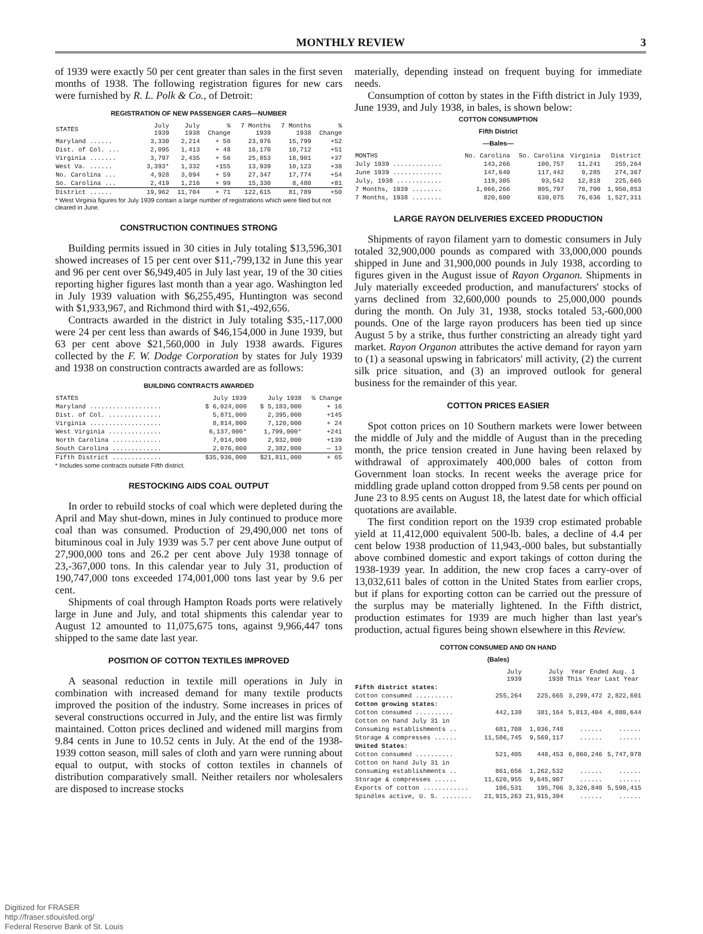MONTHLY REVIEW 3
of 1939 were exactly 50 per cent greater than sales in the first seven months of 1938. The following registration figures for new cars were furnished by R. L. Polk & Co., of Detroit:
REGISTRATION OF NEW PASSENGER CARS—NUMBER
| STATES | July 1939 | July 1938 | % Change | 7 Months 1939 | 7 Months 1938 | % Change |
| --- | --- | --- | --- | --- | --- | --- |
| Maryland ...... | 3,330 | 2,214 | + 50 | 23,976 | 15,799 | +52 |
| Dist. of Col. ... | 2,095 | 1,413 | + 48 | 16,170 | 10,712 | +51 |
| Virginia ....... | 3,797 | 2,435 | + 56 | 25,853 | 18,901 | +37 |
| West Va. ...... | 3,393* | 1,332 | +155 | 13,939 | 10,123 | +38 |
| No. Carolina ... | 4,928 | 3,094 | + 59 | 27,347 | 17,774 | +54 |
| So. Carolina ... | 2,419 | 1,216 | + 99 | 15,330 | 8,480 | +81 |
| District ...... | 19,962 | 11,704 | + 71 | 122,615 | 81,789 | +50 |
* West Virginia figures for July 1939 contain a large number of registrations which were filed but not cleared in June.
CONSTRUCTION CONTINUES STRONG
Building permits issued in 30 cities in July totaling $13,596,301 showed increases of 15 per cent over $11,-799,132 in June this year and 96 per cent over $6,949,405 in July last year, 19 of the 30 cities reporting higher figures last month than a year ago. Washington led in July 1939 valuation with $6,255,495, Huntington was second with $1,933,967, and Richmond third with $1,-492,656.
Contracts awarded in the district in July totaling $35,-117,000 were 24 per cent less than awards of $46,154,000 in June 1939, but 63 per cent above $21,560,000 in July 1938 awards. Figures collected by the F. W. Dodge Corporation by states for July 1939 and 1938 on construction contracts awarded are as follows:
BUILDING CONTRACTS AWARDED
| STATES | July 1939 | July 1938 | % Change |
| --- | --- | --- | --- |
| Maryland ................... | $ 6,024,000 | $ 5,183,000 | + 16 |
| Dist. of Col. .............. | 5,871,000 | 2,395,000 | +145 |
| Virginia ................... | 8,814,000 | 7,120,000 | + 24 |
| West Virginia .............. | 6,137,000* | 1,799,000* | +241 |
| North Carolina ............. | 7,014,000 | 2,932,000 | +139 |
| South Carolina ............. | 2,076,000 | 2,382,000 | — 13 |
| Fifth District ............. | $35,936,000 | $21,811,000 | + 65 |
* Includes some contracts outside Fifth district.
RESTOCKING AIDS COAL OUTPUT
In order to rebuild stocks of coal which were depleted during the April and May shut-down, mines in July continued to produce more coal than was consumed. Production of 29,490,000 net tons of bituminous coal in July 1939 was 5.7 per cent above June output of 27,900,000 tons and 26.2 per cent above July 1938 tonnage of 23,-367,000 tons. In this calendar year to July 31, production of 190,747,000 tons exceeded 174,001,000 tons last year by 9.6 per cent.
Shipments of coal through Hampton Roads ports were relatively large in June and July, and total shipments this calendar year to August 12 amounted to 11,075,675 tons, against 9,966,447 tons shipped to the same date last year.
POSITION OF COTTON TEXTILES IMPROVED
A seasonal reduction in textile mill operations in July in combination with increased demand for many textile products improved the position of the industry. Some increases in prices of several constructions occurred in July, and the entire list was firmly maintained. Cotton prices declined and widened mill margins from 9.84 cents in June to 10.52 cents in July. At the end of the 1938-1939 cotton season, mill sales of cloth and yarn were running about equal to output, with stocks of cotton textiles in channels of distribution comparatively small. Neither retailers nor wholesalers are disposed to increase stocks
materially, depending instead on frequent buying for immediate needs.
Consumption of cotton by states in the Fifth district in July 1939, June 1939, and July 1938, in bales, is shown below:
COTTON CONSUMPTION
Fifth District
—Bales—
| MONTHS | No. Carolina | So. Carolina | Virginia | District |
| --- | --- | --- | --- | --- |
| July 1939 ............. | 143,266 | 100,757 | 11,241 | 255,264 |
| June 1939 ............. | 147,640 | 117,442 | 9,285 | 274,367 |
| July, 1938 ............ | 119,305 | 93,542 | 12,818 | 225,665 |
| 7 Months, 1939 ........ | 1,066,266 | 805,797 | 78,790 | 1,950,853 |
| 7 Months, 1938 ........ | 820,600 | 630,075 | 76,636 | 1,527,311 |
LARGE RAYON DELIVERIES EXCEED PRODUCTION
Shipments of rayon filament yarn to domestic consumers in July totaled 32,900,000 pounds as compared with 33,000,000 pounds shipped in June and 31,900,000 pounds in July 1938, according to figures given in the August issue of Rayon Organon. Shipments in July materially exceeded production, and manufacturers' stocks of yarns declined from 32,600,000 pounds to 25,000,000 pounds during the month. On July 31, 1938, stocks totaled 53,-600,000 pounds. One of the large rayon producers has been tied up since August 5 by a strike, thus further constricting an already tight yard market. Rayon Organon attributes the active demand for rayon yarn to (1) a seasonal upswing in fabricators' mill activity, (2) the current silk price situation, and (3) an improved outlook for general business for the remainder of this year.
COTTON PRICES EASIER
Spot cotton prices on 10 Southern markets were lower between the middle of July and the middle of August than in the preceding month, the price tension created in June having been relaxed by withdrawal of approximately 400,000 bales of cotton from Government loan stocks. In recent weeks the average price for middling grade upland cotton dropped from 9.58 cents per pound on June 23 to 8.95 cents on August 18, the latest date for which official quotations are available.
The first condition report on the 1939 crop estimated probable yield at 11,412,000 equivalent 500-lb. bales, a decline of 4.4 per cent below 1938 production of 11,943,-000 bales, but substantially above combined domestic and export takings of cotton during the 1938-1939 year. In addition, the new crop faces a carry-over of 13,032,611 bales of cotton in the United States from earlier crops, but if plans for exporting cotton can be carried out the pressure of the surplus may be materially lightened. In the Fifth district, production estimates for 1939 are much higher than last year's production, actual figures being shown elsewhere in this Review.
COTTON CONSUMED AND ON HAND
(Bales)
| | July 1939 | July 1938 | Year Ended Aug. 1 This Year Last Year | |
| --- | --- | --- | --- | --- |
| Fifth district states: | | | | |
| Cotton consumed .......... | 255,264 | 225,665 | 3,299,472 | 2,822,601 |
| Cotton growing states: | | | | |
| Cotton consumed .......... | 442,138 | 381,164 | 5,813,404 | 4,880,644 |
| Cotton on hand July 31 in | | | | |
| Consuming establishments .. | 681,708 | 1,036,748 | ...... | ...... |
| Storage & compresses ...... | 11,586,745 | 9,569,117 | ...... | ...... |
| United States: | | | | |
| Cotton consumed .......... | 521,405 | 448,453 | 6,860,246 | 5,747,978 |
| Cotton on hand July 31 in | | | | |
| Consuming establishments .. | 861,656 | 1,262,532 | ...... | ...... |
| Storage & compresses ...... | 11,620,955 | 9,645,907 | ...... | ...... |
| Exports of cotton ............ | 106,531 | 195,706 | 3,326,840 | 5,598,415 |
| Spindles active, U. S. ........ | 21,915,263 | 21,915,394 | ...... | ...... |
Digitized for FRASER
http://fraser.stlouisfed.org/
Federal Reserve Bank of St. Louis